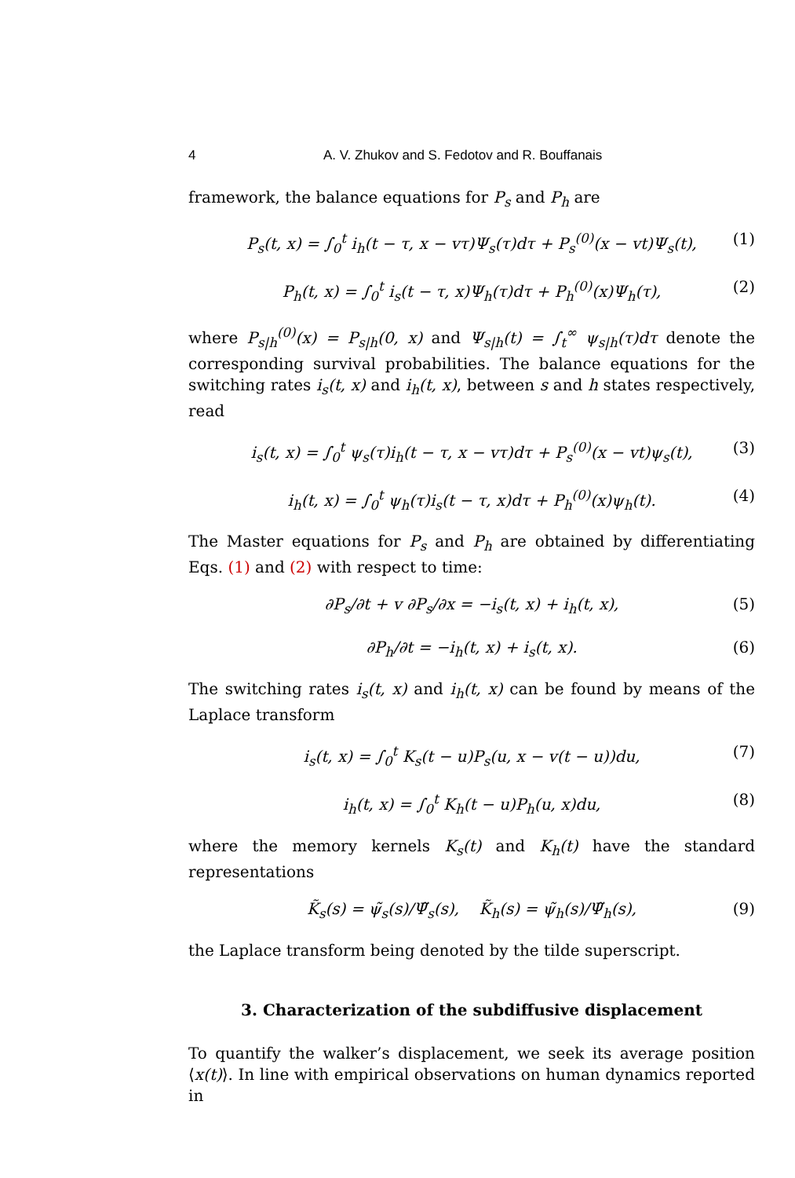4 A. V. Zhukov and S. Fedotov and R. Bouffanais
framework, the balance equations for P<sub>s</sub> and P<sub>h</sub> are
P<sub>s</sub>(t, x) = ∫<sub>0</sub><sup>t</sup> i<sub>h</sub>(t − τ, x − vτ)Ψ<sub>s</sub>(τ)dτ + P<sub>s</sub><sup>(0)</sup>(x − vt)Ψ<sub>s</sub>(t), (1)
P<sub>h</sub>(t, x) = ∫<sub>0</sub><sup>t</sup> i<sub>s</sub>(t − τ, x)Ψ<sub>h</sub>(τ)dτ + P<sub>h</sub><sup>(0)</sup>(x)Ψ<sub>h</sub>(τ), (2)
where P<sub>s|h</sub><sup>(0)</sup>(x) = P<sub>s|h</sub>(0, x) and Ψ<sub>s|h</sub>(t) = ∫<sub>t</sub><sup>∞</sup> ψ<sub>s|h</sub>(τ)dτ denote the corresponding survival probabilities. The balance equations for the switching rates i<sub>s</sub>(t, x) and i<sub>h</sub>(t, x), between s and h states respectively, read
i<sub>s</sub>(t, x) = ∫<sub>0</sub><sup>t</sup> ψ<sub>s</sub>(τ)i<sub>h</sub>(t − τ, x − vτ)dτ + P<sub>s</sub><sup>(0)</sup>(x − vt)ψ<sub>s</sub>(t), (3)
i<sub>h</sub>(t, x) = ∫<sub>0</sub><sup>t</sup> ψ<sub>h</sub>(τ)i<sub>s</sub>(t − τ, x)dτ + P<sub>h</sub><sup>(0)</sup>(x)ψ<sub>h</sub>(t). (4)
The Master equations for P<sub>s</sub> and P<sub>h</sub> are obtained by differentiating Eqs. (1) and (2) with respect to time:
∂P<sub>s</sub>/∂t + v ∂P<sub>s</sub>/∂x = −i<sub>s</sub>(t, x) + i<sub>h</sub>(t, x), (5)
∂P<sub>h</sub>/∂t = −i<sub>h</sub>(t, x) + i<sub>s</sub>(t, x). (6)
The switching rates i<sub>s</sub>(t, x) and i<sub>h</sub>(t, x) can be found by means of the Laplace transform
i<sub>s</sub>(t, x) = ∫<sub>0</sub><sup>t</sup> K<sub>s</sub>(t − u)P<sub>s</sub>(u, x − v(t − u))du, (7)
i<sub>h</sub>(t, x) = ∫<sub>0</sub><sup>t</sup> K<sub>h</sub>(t − u)P<sub>h</sub>(u, x)du, (8)
where the memory kernels K<sub>s</sub>(t) and K<sub>h</sub>(t) have the standard representations
K̃<sub>s</sub>(s) = ψ̃<sub>s</sub>(s)/Ψ̃<sub>s</sub>(s), K̃<sub>h</sub>(s) = ψ̃<sub>h</sub>(s)/Ψ̃<sub>h</sub>(s), (9)
the Laplace transform being denoted by the tilde superscript.
3. Characterization of the subdiffusive displacement
To quantify the walker’s displacement, we seek its average position ⟨x(t)⟩. In line with empirical observations on human dynamics reported in